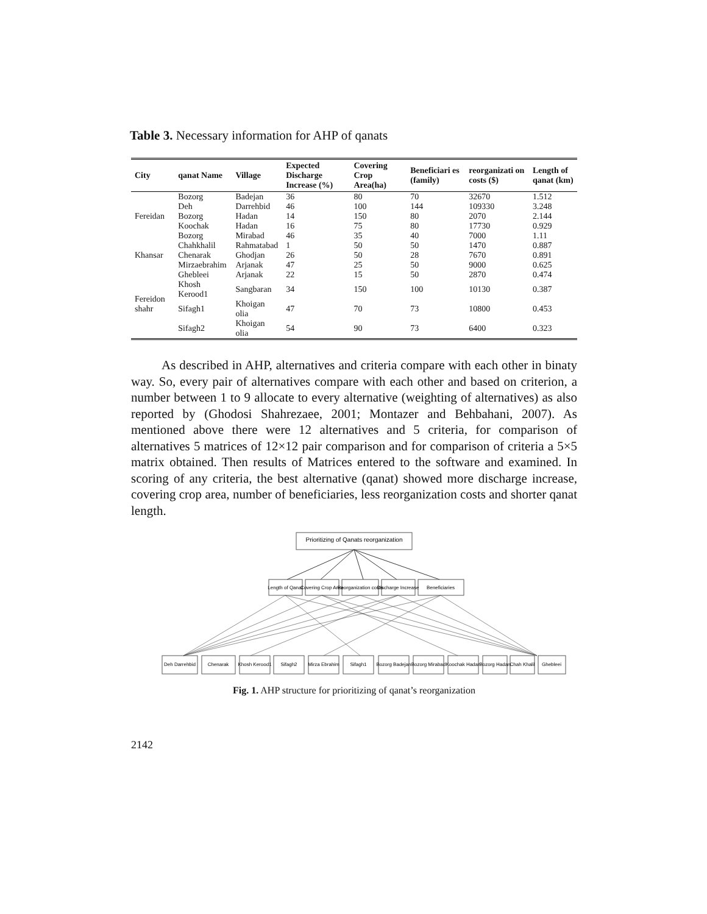Table 3. Necessary information for AHP of qanats
| City | qanat Name | Village | Expected Discharge Increase (%) | Covering Crop Area(ha) | Beneficiari es (family) | reorganizati on costs ($) | Length of qanat (km) |
| --- | --- | --- | --- | --- | --- | --- | --- |
| Fereidan | Bozorg | Badejan | 36 | 80 | 70 | 32670 | 1.512 |
| | Deh | Darrehbid | 46 | 100 | 144 | 109330 | 3.248 |
| | Bozorg | Hadan | 14 | 150 | 80 | 2070 | 2.144 |
| | Koochak | Hadan | 16 | 75 | 80 | 17730 | 0.929 |
| | Bozorg | Mirabad | 46 | 35 | 40 | 7000 | 1.11 |
| Khansar | Chahkhalil | Rahmatabad | 1 | 50 | 50 | 1470 | 0.887 |
| | Chenarak | Ghodjan | 26 | 50 | 28 | 7670 | 0.891 |
| | Mirzaebrahim | Arjanak | 47 | 25 | 50 | 9000 | 0.625 |
| Fereidon shahr | Ghebleei | Arjanak | 22 | 15 | 50 | 2870 | 0.474 |
| | Khosh Kerood1 | Sangbaran | 34 | 150 | 100 | 10130 | 0.387 |
| | Sifagh1 | Khoigan olia | 47 | 70 | 73 | 10800 | 0.453 |
| | Sifagh2 | Khoigan olia | 54 | 90 | 73 | 6400 | 0.323 |
As described in AHP, alternatives and criteria compare with each other in binaty way. So, every pair of alternatives compare with each other and based on criterion, a number between 1 to 9 allocate to every alternative (weighting of alternatives) as also reported by (Ghodosi Shahrezaee, 2001; Montazer and Behbahani, 2007). As mentioned above there were 12 alternatives and 5 criteria, for comparison of alternatives 5 matrices of 12×12 pair comparison and for comparison of criteria a 5×5 matrix obtained. Then results of Matrices entered to the software and examined. In scoring of any criteria, the best alternative (qanat) showed more discharge increase, covering crop area, number of beneficiaries, less reorganization costs and shorter qanat length.
Prioritizing of Qanats reorganization
Length of Qanat
Covering Crop Area
Reorganization costs
Discharge Increase
Beneficiaries
Deh Darrehbid
Chenarak
Khosh Kerood1
Sifagh2
Mirza Ebrahim
Sifagh1
Bozorg Badejan
Bozorg Mirabad
Koochak Hadan
Bozorg Hadan
Chah Khalil
Ghebleei
Fig. 1. AHP structure for prioritizing of qanat’s reorganization
2142